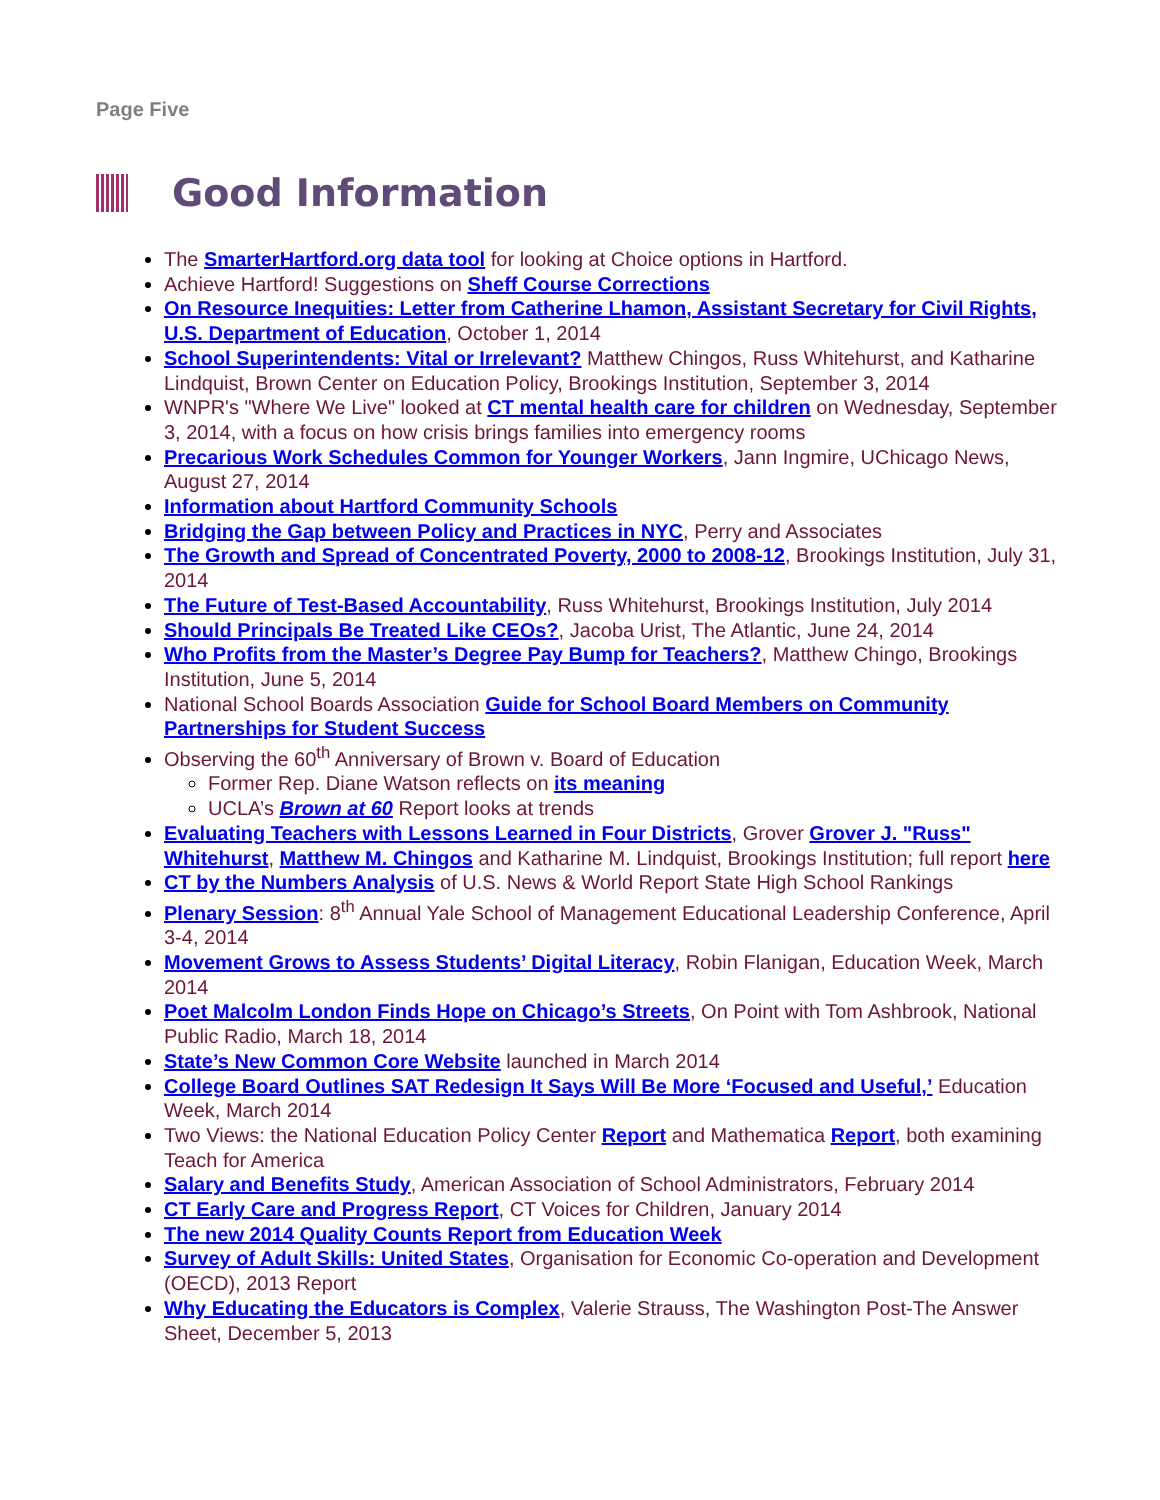Page Five
Good Information
The SmarterHartford.org data tool for looking at Choice options in Hartford.
Achieve Hartford! Suggestions on Sheff Course Corrections
On Resource Inequities: Letter from Catherine Lhamon, Assistant Secretary for Civil Rights, U.S. Department of Education, October 1, 2014
School Superintendents: Vital or Irrelevant? Matthew Chingos, Russ Whitehurst, and Katharine Lindquist, Brown Center on Education Policy, Brookings Institution, September 3, 2014
WNPR's "Where We Live" looked at CT mental health care for children on Wednesday, September 3, 2014, with a focus on how crisis brings families into emergency rooms
Precarious Work Schedules Common for Younger Workers, Jann Ingmire, UChicago News, August 27, 2014
Information about Hartford Community Schools
Bridging the Gap between Policy and Practices in NYC, Perry and Associates
The Growth and Spread of Concentrated Poverty, 2000 to 2008-12, Brookings Institution, July 31, 2014
The Future of Test-Based Accountability, Russ Whitehurst, Brookings Institution, July 2014
Should Principals Be Treated Like CEOs?, Jacoba Urist, The Atlantic, June 24, 2014
Who Profits from the Master’s Degree Pay Bump for Teachers?, Matthew Chingo, Brookings Institution, June 5, 2014
National School Boards Association Guide for School Board Members on Community Partnerships for Student Success
Observing the 60<sup>th</sup> Anniversary of Brown v. Board of Education
Former Rep. Diane Watson reflects on its meaning
UCLA’s Brown at 60 Report looks at trends
Evaluating Teachers with Lessons Learned in Four Districts, Grover Grover J. "Russ" Whitehurst, Matthew M. Chingos and Katharine M. Lindquist, Brookings Institution; full report here
CT by the Numbers Analysis of U.S. News & World Report State High School Rankings
Plenary Session: 8<sup>th</sup> Annual Yale School of Management Educational Leadership Conference, April 3-4, 2014
Movement Grows to Assess Students’ Digital Literacy, Robin Flanigan, Education Week, March 2014
Poet Malcolm London Finds Hope on Chicago’s Streets, On Point with Tom Ashbrook, National Public Radio, March 18, 2014
State’s New Common Core Website launched in March 2014
College Board Outlines SAT Redesign It Says Will Be More ‘Focused and Useful,’ Education Week, March 2014
Two Views: the National Education Policy Center Report and Mathematica Report, both examining Teach for America
Salary and Benefits Study, American Association of School Administrators, February 2014
CT Early Care and Progress Report, CT Voices for Children, January 2014
The new 2014 Quality Counts Report from Education Week
Survey of Adult Skills: United States, Organisation for Economic Co-operation and Development (OECD), 2013 Report
Why Educating the Educators is Complex, Valerie Strauss, The Washington Post-The Answer Sheet, December 5, 2013